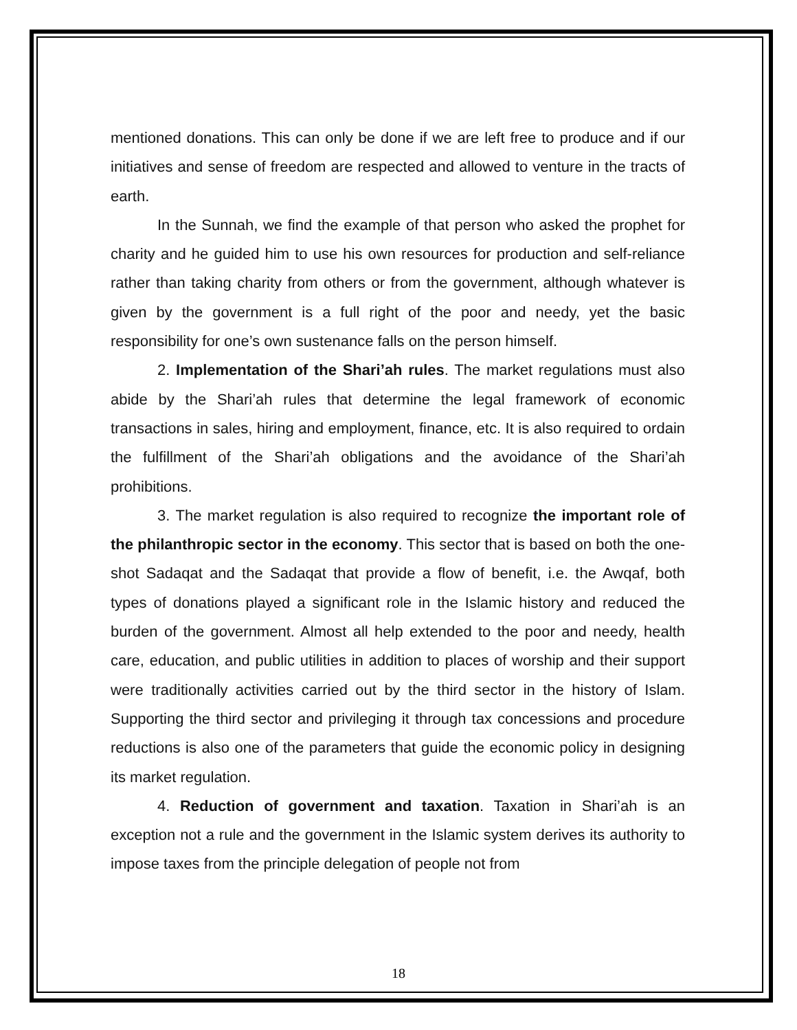mentioned donations. This can only be done if we are left free to produce and if our initiatives and sense of freedom are respected and allowed to venture in the tracts of earth.
In the Sunnah, we find the example of that person who asked the prophet for charity and he guided him to use his own resources for production and self-reliance rather than taking charity from others or from the government, although whatever is given by the government is a full right of the poor and needy, yet the basic responsibility for one’s own sustenance falls on the person himself.
2. Implementation of the Shari’ah rules. The market regulations must also abide by the Shari’ah rules that determine the legal framework of economic transactions in sales, hiring and employment, finance, etc. It is also required to ordain the fulfillment of the Shari’ah obligations and the avoidance of the Shari’ah prohibitions.
3. The market regulation is also required to recognize the important role of the philanthropic sector in the economy. This sector that is based on both the one-shot Sadaqat and the Sadaqat that provide a flow of benefit, i.e. the Awqaf, both types of donations played a significant role in the Islamic history and reduced the burden of the government. Almost all help extended to the poor and needy, health care, education, and public utilities in addition to places of worship and their support were traditionally activities carried out by the third sector in the history of Islam. Supporting the third sector and privileging it through tax concessions and procedure reductions is also one of the parameters that guide the economic policy in designing its market regulation.
4. Reduction of government and taxation. Taxation in Shari’ah is an exception not a rule and the government in the Islamic system derives its authority to impose taxes from the principle delegation of people not from
18